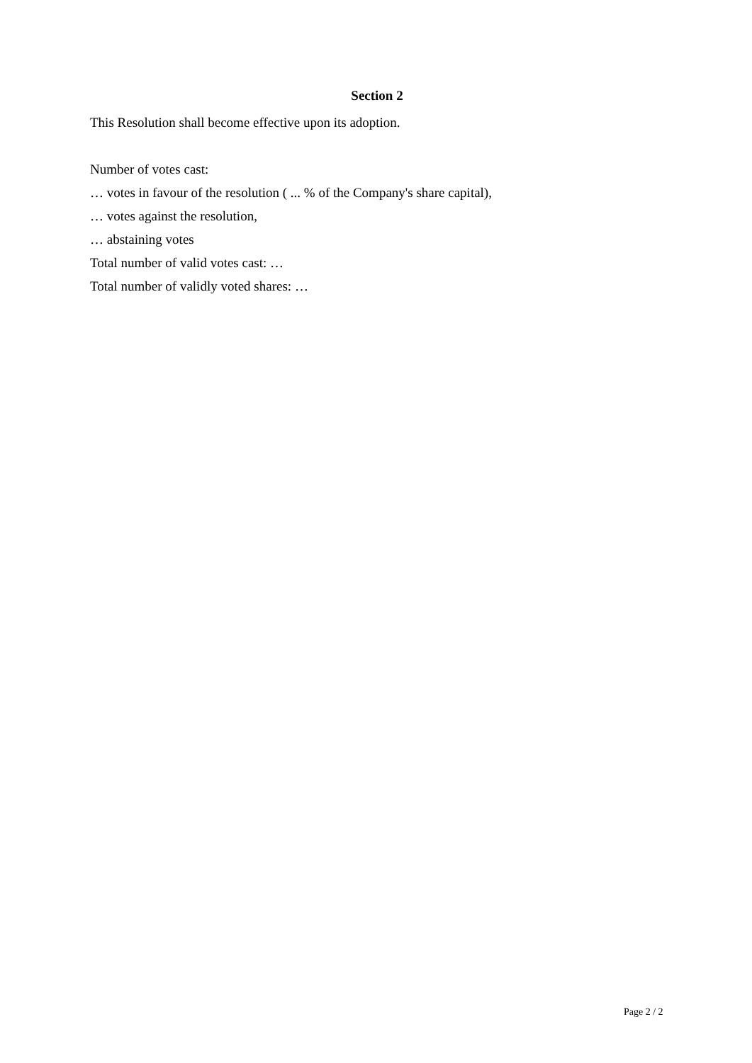Section 2
This Resolution shall become effective upon its adoption.
Number of votes cast:
… votes in favour of the resolution ( ... % of the Company's share capital),
… votes against the resolution,
… abstaining votes
Total number of valid votes cast: …
Total number of validly voted shares: …
Page 2 / 2